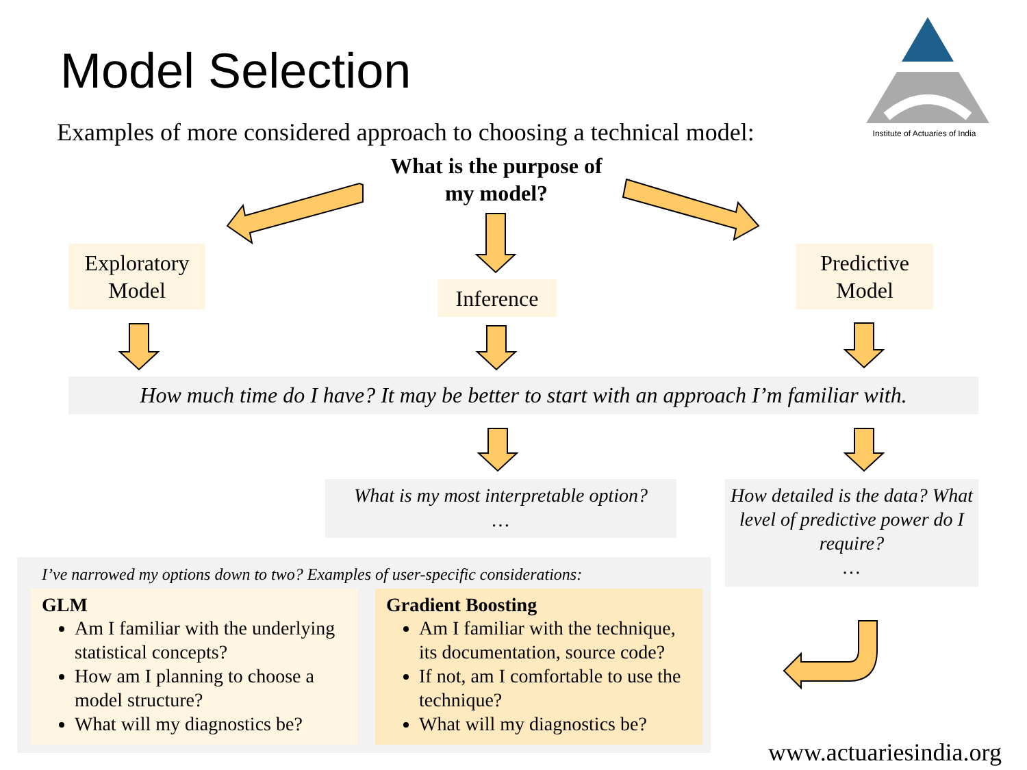Model Selection
Institute of Actuaries of India
Examples of more considered approach to choosing a technical model:
What is the purpose of
my model?
Exploratory
Model
Inference
Predictive
Model
How much time do I have? It may be better to start with an approach I’m familiar with.
What is my most interpretable option?
…
How detailed is the data? What level of predictive power do I require?
…
I’ve narrowed my options down to two? Examples of user-specific considerations:
GLM
Am I familiar with the underlying statistical concepts?
How am I planning to choose a model structure?
What will my diagnostics be?
Gradient Boosting
Am I familiar with the technique, its documentation, source code?
If not, am I comfortable to use the technique?
What will my diagnostics be?
www.actuariesindia.org